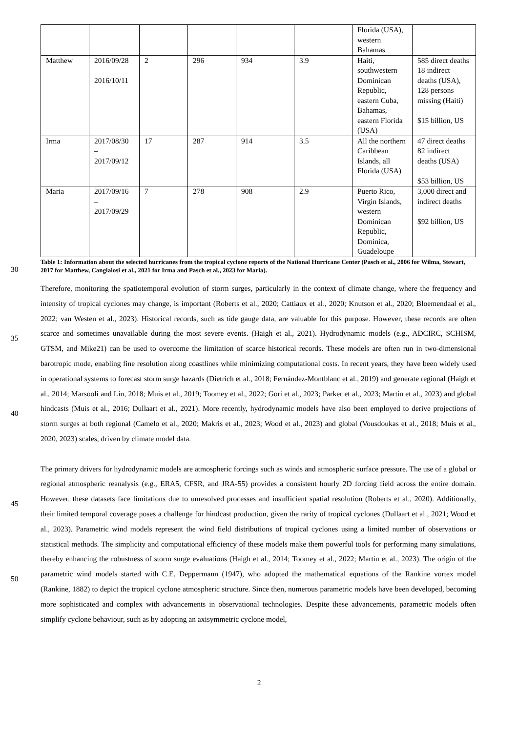| | | | | | | Florida (USA), western Bahamas | |
| Matthew | 2016/09/28 – 2016/10/11 | 2 | 296 | 934 | 3.9 | Haiti, southwestern Dominican Republic, eastern Cuba, Bahamas, eastern Florida (USA) | 585 direct deaths 18 indirect deaths (USA), 128 persons missing (Haiti) $15 billion, US |
| Irma | 2017/08/30 – 2017/09/12 | 17 | 287 | 914 | 3.5 | All the northern Caribbean Islands, all Florida (USA) | 47 direct deaths 82 indirect deaths (USA) $53 billion, US |
| Maria | 2017/09/16 – 2017/09/29 | 7 | 278 | 908 | 2.9 | Puerto Rico, Virgin Islands, western Dominican Republic, Dominica, Guadeloupe | 3,000 direct and indirect deaths $92 billion, US |
Table 1: Information about the selected hurricanes from the tropical cyclone reports of the National Hurricane Center (Pasch et al., 2006 for Wilma, Stewart, 2017 for Matthew, Cangialosi et al., 2021 for Irma and Pasch et al., 2023 for Maria).
30
35
40
45
50
Therefore, monitoring the spatiotemporal evolution of storm surges, particularly in the context of climate change, where the frequency and intensity of tropical cyclones may change, is important (Roberts et al., 2020; Cattiaux et al., 2020; Knutson et al., 2020; Bloemendaal et al., 2022; van Westen et al., 2023). Historical records, such as tide gauge data, are valuable for this purpose. However, these records are often scarce and sometimes unavailable during the most severe events. (Haigh et al., 2021). Hydrodynamic models (e.g., ADCIRC, SCHISM, GTSM, and Mike21) can be used to overcome the limitation of scarce historical records. These models are often run in two-dimensional barotropic mode, enabling fine resolution along coastlines while minimizing computational costs. In recent years, they have been widely used in operational systems to forecast storm surge hazards (Dietrich et al., 2018; Fernández-Montblanc et al., 2019) and generate regional (Haigh et al., 2014; Marsooli and Lin, 2018; Muis et al., 2019; Toomey et al., 2022; Gori et al., 2023; Parker et al., 2023; Martín et al., 2023) and global hindcasts (Muis et al., 2016; Dullaart et al., 2021). More recently, hydrodynamic models have also been employed to derive projections of storm surges at both regional (Camelo et al., 2020; Makris et al., 2023; Wood et al., 2023) and global (Vousdoukas et al., 2018; Muis et al., 2020, 2023) scales, driven by climate model data.
The primary drivers for hydrodynamic models are atmospheric forcings such as winds and atmospheric surface pressure. The use of a global or regional atmospheric reanalysis (e.g., ERA5, CFSR, and JRA-55) provides a consistent hourly 2D forcing field across the entire domain. However, these datasets face limitations due to unresolved processes and insufficient spatial resolution (Roberts et al., 2020). Additionally, their limited temporal coverage poses a challenge for hindcast production, given the rarity of tropical cyclones (Dullaart et al., 2021; Wood et al., 2023). Parametric wind models represent the wind field distributions of tropical cyclones using a limited number of observations or statistical methods. The simplicity and computational efficiency of these models make them powerful tools for performing many simulations, thereby enhancing the robustness of storm surge evaluations (Haigh et al., 2014; Toomey et al., 2022; Martín et al., 2023). The origin of the parametric wind models started with C.E. Deppermann (1947), who adopted the mathematical equations of the Rankine vortex model (Rankine, 1882) to depict the tropical cyclone atmospheric structure. Since then, numerous parametric models have been developed, becoming more sophisticated and complex with advancements in observational technologies. Despite these advancements, parametric models often simplify cyclone behaviour, such as by adopting an axisymmetric cyclone model,
2